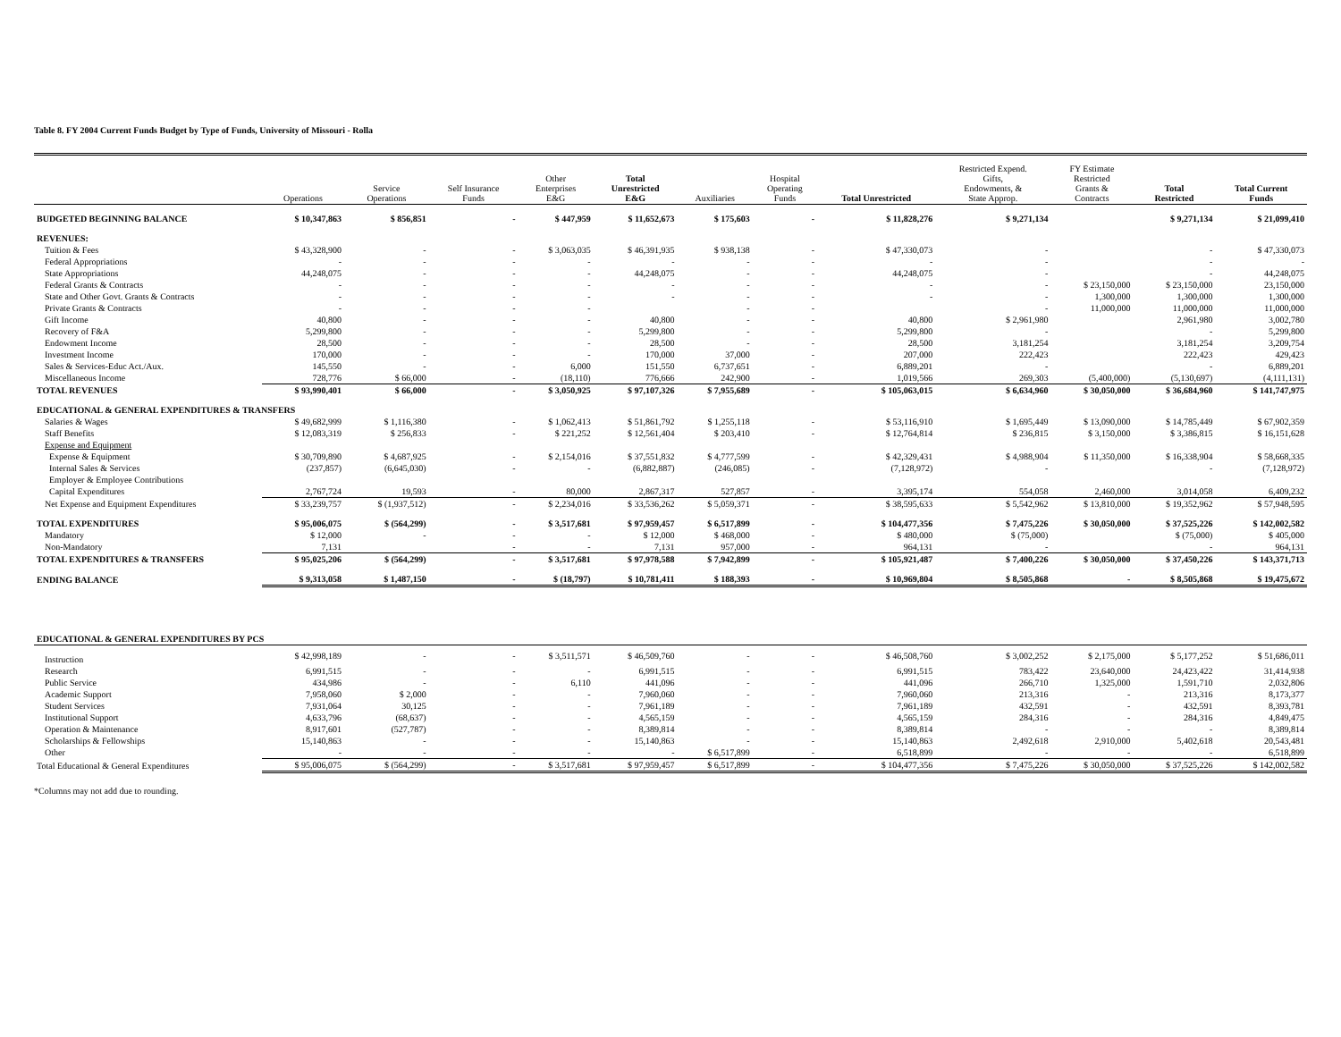Table 8. FY 2004 Current Funds Budget by Type of Funds, University of Missouri - Rolla
| | Operations | Service Operations | Self Insurance Funds | Other Enterprises E&G | Total Unrestricted E&G | Auxiliaries | Hospital Operating Funds | Total Unrestricted | Restricted Expend. Gifts, Endowments, & State Approp. | FY Estimate Restricted Grants & Contracts | Total Restricted | Total Current Funds |
| --- | --- | --- | --- | --- | --- | --- | --- | --- | --- | --- | --- | --- |
| BUDGETED BEGINNING BALANCE | $ 10,347,863 | $ 856,851 | - | $ 447,959 | $ 11,652,673 | $ 175,603 | - | $ 11,828,276 | $ 9,271,134 | | $ 9,271,134 | $ 21,099,410 |
| REVENUES: | | | | | | | | | | | | |
| Tuition & Fees | $ 43,328,900 | - | - | $ 3,063,035 | $ 46,391,935 | $ 938,138 | - | $ 47,330,073 | - | | - | $ 47,330,073 |
| Federal Appropriations | - | - | - | - | - | - | - | - | - | | - | - |
| State Appropriations | 44,248,075 | - | - | - | 44,248,075 | - | - | 44,248,075 | - | | - | 44,248,075 |
| Federal Grants & Contracts | - | - | - | - | - | - | - | - | - | $ 23,150,000 | $ 23,150,000 | 23,150,000 |
| State and Other Govt. Grants & Contracts | - | - | - | - | - | - | - | - | - | 1,300,000 | 1,300,000 | 1,300,000 |
| Private Grants & Contracts | - | - | - | - | | - | - | | - | 11,000,000 | 11,000,000 | 11,000,000 |
| Gift Income | 40,800 | - | - | - | 40,800 | - | - | 40,800 | $ 2,961,980 | | 2,961,980 | 3,002,780 |
| Recovery of F&A | 5,299,800 | - | - | - | 5,299,800 | - | - | 5,299,800 | - | | - | 5,299,800 |
| Endowment Income | 28,500 | - | - | - | 28,500 | - | - | 28,500 | 3,181,254 | | 3,181,254 | 3,209,754 |
| Investment Income | 170,000 | - | - | - | 170,000 | 37,000 | - | 207,000 | 222,423 | | 222,423 | 429,423 |
| Sales & Services-Educ Act./Aux. | 145,550 | - | - | 6,000 | 151,550 | 6,737,651 | - | 6,889,201 | - | | - | 6,889,201 |
| Miscellaneous Income | 728,776 | $ 66,000 | - | (18,110) | 776,666 | 242,900 | - | 1,019,566 | 269,303 | (5,400,000) | (5,130,697) | (4,111,131) |
| TOTAL REVENUES | $ 93,990,401 | $ 66,000 | - | $ 3,050,925 | $ 97,107,326 | $ 7,955,689 | - | $ 105,063,015 | $ 6,634,960 | $ 30,050,000 | $ 36,684,960 | $ 141,747,975 |
| EDUCATIONAL & GENERAL EXPENDITURES & TRANSFERS | | | | | | | | | | | | |
| Salaries & Wages | $ 49,682,999 | $ 1,116,380 | - | $ 1,062,413 | $ 51,861,792 | $ 1,255,118 | - | $ 53,116,910 | $ 1,695,449 | $ 13,090,000 | $ 14,785,449 | $ 67,902,359 |
| Staff Benefits | $ 12,083,319 | $ 256,833 | - | $ 221,252 | $ 12,561,404 | $ 203,410 | - | $ 12,764,814 | $ 236,815 | $ 3,150,000 | $ 3,386,815 | $ 16,151,628 |
| Expense and Equipment | | | | | | | | | | | | |
| Expense & Equipment | $ 30,709,890 | $ 4,687,925 | - | $ 2,154,016 | $ 37,551,832 | $ 4,777,599 | - | $ 42,329,431 | $ 4,988,904 | $ 11,350,000 | $ 16,338,904 | $ 58,668,335 |
| Internal Sales & Services | (237,857) | (6,645,030) | - | - | (6,882,887) | (246,085) | - | (7,128,972) | - | | - | (7,128,972) |
| Employer & Employee Contributions | | | | | | | | | | | | |
| Capital Expenditures | 2,767,724 | 19,593 | - | 80,000 | 2,867,317 | 527,857 | - | 3,395,174 | 554,058 | 2,460,000 | 3,014,058 | 6,409,232 |
| Net Expense and Equipment Expenditures | $ 33,239,757 | $ (1,937,512) | - | $ 2,234,016 | $ 33,536,262 | $ 5,059,371 | - | $ 38,595,633 | $ 5,542,962 | $ 13,810,000 | $ 19,352,962 | $ 57,948,595 |
| TOTAL EXPENDITURES | $ 95,006,075 | $ (564,299) | - | $ 3,517,681 | $ 97,959,457 | $ 6,517,899 | - | $ 104,477,356 | $ 7,475,226 | $ 30,050,000 | $ 37,525,226 | $ 142,002,582 |
| Mandatory | $ 12,000 | - | - | - | $ 12,000 | $ 468,000 | - | $ 480,000 | $ (75,000) | | $ (75,000) | $ 405,000 |
| Non-Mandatory | 7,131 | | - | - | 7,131 | 957,000 | - | 964,131 | - | | - | 964,131 |
| TOTAL EXPENDITURES & TRANSFERS | $ 95,025,206 | $ (564,299) | - | $ 3,517,681 | $ 97,978,588 | $ 7,942,899 | - | $ 105,921,487 | $ 7,400,226 | $ 30,050,000 | $ 37,450,226 | $ 143,371,713 |
| ENDING BALANCE | $ 9,313,058 | $ 1,487,150 | - | $ (18,797) | $ 10,781,411 | $ 188,393 | - | $ 10,969,804 | $ 8,505,868 | - | $ 8,505,868 | $ 19,475,672 |
| EDUCATIONAL & GENERAL EXPENDITURES BY PCS | | | | | | | | | | | | |
| Instruction | $ 42,998,189 | - | - | $ 3,511,571 | $ 46,509,760 | - | - | $ 46,508,760 | $ 3,002,252 | $ 2,175,000 | $ 5,177,252 | $ 51,686,011 |
| Research | 6,991,515 | - | - | - | 6,991,515 | - | - | 6,991,515 | 783,422 | 23,640,000 | 24,423,422 | 31,414,938 |
| Public Service | 434,986 | - | - | 6,110 | 441,096 | - | - | 441,096 | 266,710 | 1,325,000 | 1,591,710 | 2,032,806 |
| Academic Support | 7,958,060 | $ 2,000 | - | - | 7,960,060 | - | - | 7,960,060 | 213,316 | - | 213,316 | 8,173,377 |
| Student Services | 7,931,064 | 30,125 | - | - | 7,961,189 | - | - | 7,961,189 | 432,591 | - | 432,591 | 8,393,781 |
| Institutional Support | 4,633,796 | (68,637) | - | - | 4,565,159 | - | - | 4,565,159 | 284,316 | - | 284,316 | 4,849,475 |
| Operation & Maintenance | 8,917,601 | (527,787) | - | - | 8,389,814 | - | - | 8,389,814 | - | - | - | 8,389,814 |
| Scholarships & Fellowships | 15,140,863 | - | - | - | 15,140,863 | - | - | 15,140,863 | 2,492,618 | 2,910,000 | 5,402,618 | 20,543,481 |
| Other | - | - | - | - | - | $ 6,517,899 | - | 6,518,899 | - | - | - | 6,518,899 |
| Total Educational & General Expenditures | $ 95,006,075 | $ (564,299) | - | $ 3,517,681 | $ 97,959,457 | $ 6,517,899 | - | $ 104,477,356 | $ 7,475,226 | $ 30,050,000 | $ 37,525,226 | $ 142,002,582 |
*Columns may not add due to rounding.